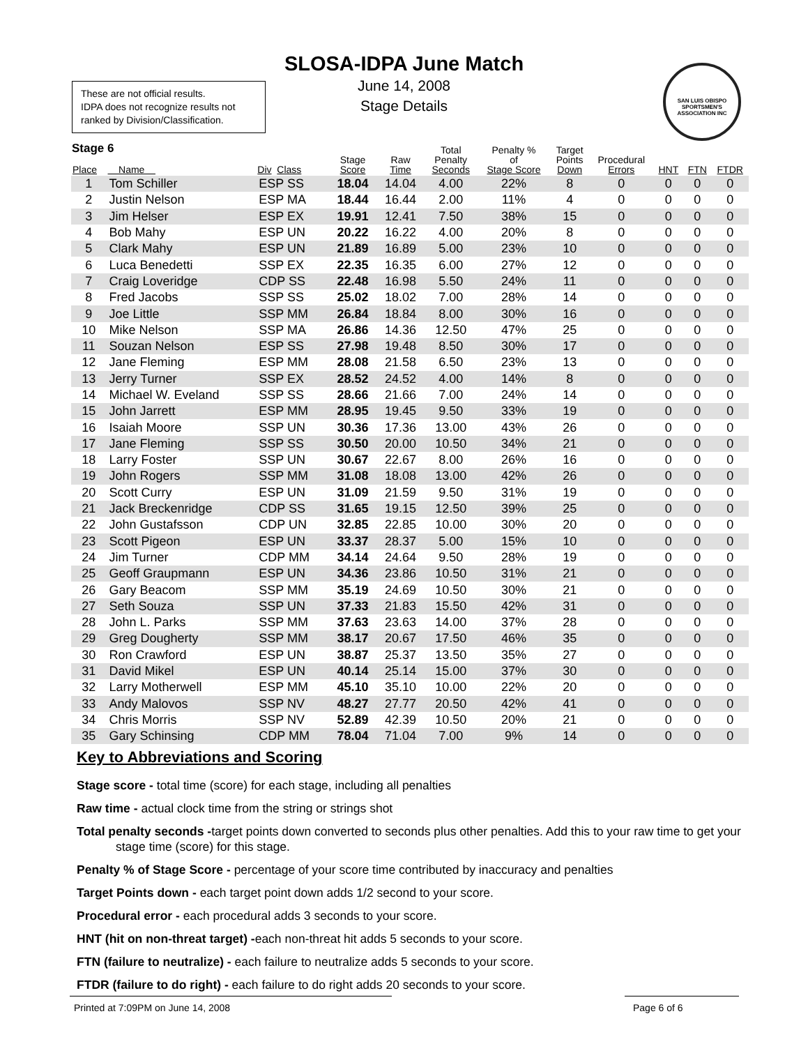SLOSA-IDPA June Match
June 14, 2008
Stage Details
These are not official results.
IDPA does not recognize results not ranked by Division/Classification.
SAN LUIS OBISPO SPORTSMEN'S ASSOCIATION INC
Stage 6
| Place | Name | Div Class | Stage Score | Raw Time | Total Penalty Seconds | Penalty % of Stage Score | Target Points Down | Procedural Errors | HNT | FTN | FTDR |
| --- | --- | --- | --- | --- | --- | --- | --- | --- | --- | --- | --- |
| 1 | Tom Schiller | ESP SS | 18.04 | 14.04 | 4.00 | 22% | 8 | 0 | 0 | 0 | 0 |
| 2 | Justin Nelson | ESP MA | 18.44 | 16.44 | 2.00 | 11% | 4 | 0 | 0 | 0 | 0 |
| 3 | Jim Helser | ESP EX | 19.91 | 12.41 | 7.50 | 38% | 15 | 0 | 0 | 0 | 0 |
| 4 | Bob Mahy | ESP UN | 20.22 | 16.22 | 4.00 | 20% | 8 | 0 | 0 | 0 | 0 |
| 5 | Clark Mahy | ESP UN | 21.89 | 16.89 | 5.00 | 23% | 10 | 0 | 0 | 0 | 0 |
| 6 | Luca Benedetti | SSP EX | 22.35 | 16.35 | 6.00 | 27% | 12 | 0 | 0 | 0 | 0 |
| 7 | Craig Loveridge | CDP SS | 22.48 | 16.98 | 5.50 | 24% | 11 | 0 | 0 | 0 | 0 |
| 8 | Fred Jacobs | SSP SS | 25.02 | 18.02 | 7.00 | 28% | 14 | 0 | 0 | 0 | 0 |
| 9 | Joe Little | SSP MM | 26.84 | 18.84 | 8.00 | 30% | 16 | 0 | 0 | 0 | 0 |
| 10 | Mike Nelson | SSP MA | 26.86 | 14.36 | 12.50 | 47% | 25 | 0 | 0 | 0 | 0 |
| 11 | Souzan Nelson | ESP SS | 27.98 | 19.48 | 8.50 | 30% | 17 | 0 | 0 | 0 | 0 |
| 12 | Jane Fleming | ESP MM | 28.08 | 21.58 | 6.50 | 23% | 13 | 0 | 0 | 0 | 0 |
| 13 | Jerry Turner | SSP EX | 28.52 | 24.52 | 4.00 | 14% | 8 | 0 | 0 | 0 | 0 |
| 14 | Michael W. Eveland | SSP SS | 28.66 | 21.66 | 7.00 | 24% | 14 | 0 | 0 | 0 | 0 |
| 15 | John Jarrett | ESP MM | 28.95 | 19.45 | 9.50 | 33% | 19 | 0 | 0 | 0 | 0 |
| 16 | Isaiah Moore | SSP UN | 30.36 | 17.36 | 13.00 | 43% | 26 | 0 | 0 | 0 | 0 |
| 17 | Jane Fleming | SSP SS | 30.50 | 20.00 | 10.50 | 34% | 21 | 0 | 0 | 0 | 0 |
| 18 | Larry Foster | SSP UN | 30.67 | 22.67 | 8.00 | 26% | 16 | 0 | 0 | 0 | 0 |
| 19 | John Rogers | SSP MM | 31.08 | 18.08 | 13.00 | 42% | 26 | 0 | 0 | 0 | 0 |
| 20 | Scott Curry | ESP UN | 31.09 | 21.59 | 9.50 | 31% | 19 | 0 | 0 | 0 | 0 |
| 21 | Jack Breckenridge | CDP SS | 31.65 | 19.15 | 12.50 | 39% | 25 | 0 | 0 | 0 | 0 |
| 22 | John Gustafsson | CDP UN | 32.85 | 22.85 | 10.00 | 30% | 20 | 0 | 0 | 0 | 0 |
| 23 | Scott Pigeon | ESP UN | 33.37 | 28.37 | 5.00 | 15% | 10 | 0 | 0 | 0 | 0 |
| 24 | Jim Turner | CDP MM | 34.14 | 24.64 | 9.50 | 28% | 19 | 0 | 0 | 0 | 0 |
| 25 | Geoff Graupmann | ESP UN | 34.36 | 23.86 | 10.50 | 31% | 21 | 0 | 0 | 0 | 0 |
| 26 | Gary Beacom | SSP MM | 35.19 | 24.69 | 10.50 | 30% | 21 | 0 | 0 | 0 | 0 |
| 27 | Seth Souza | SSP UN | 37.33 | 21.83 | 15.50 | 42% | 31 | 0 | 0 | 0 | 0 |
| 28 | John L. Parks | SSP MM | 37.63 | 23.63 | 14.00 | 37% | 28 | 0 | 0 | 0 | 0 |
| 29 | Greg Dougherty | SSP MM | 38.17 | 20.67 | 17.50 | 46% | 35 | 0 | 0 | 0 | 0 |
| 30 | Ron Crawford | ESP UN | 38.87 | 25.37 | 13.50 | 35% | 27 | 0 | 0 | 0 | 0 |
| 31 | David Mikel | ESP UN | 40.14 | 25.14 | 15.00 | 37% | 30 | 0 | 0 | 0 | 0 |
| 32 | Larry Motherwell | ESP MM | 45.10 | 35.10 | 10.00 | 22% | 20 | 0 | 0 | 0 | 0 |
| 33 | Andy Malovos | SSP NV | 48.27 | 27.77 | 20.50 | 42% | 41 | 0 | 0 | 0 | 0 |
| 34 | Chris Morris | SSP NV | 52.89 | 42.39 | 10.50 | 20% | 21 | 0 | 0 | 0 | 0 |
| 35 | Gary Schinsing | CDP MM | 78.04 | 71.04 | 7.00 | 9% | 14 | 0 | 0 | 0 | 0 |
Key to Abbreviations and Scoring
Stage score - total time (score) for each stage, including all penalties
Raw time - actual clock time from the string or strings shot
Total penalty seconds -target points down converted to seconds plus other penalties. Add this to your raw time to get your stage time (score) for this stage.
Penalty % of Stage Score - percentage of your score time contributed by inaccuracy and penalties
Target Points down - each target point down adds 1/2 second to your score.
Procedural error - each procedural adds 3 seconds to your score.
HNT (hit on non-threat target) -each non-threat hit adds 5 seconds to your score.
FTN (failure to neutralize) - each failure to neutralize adds 5 seconds to your score.
FTDR (failure to do right) - each failure to do right adds 20 seconds to your score.
Printed at 7:09PM on June 14, 2008 Page 6 of 6